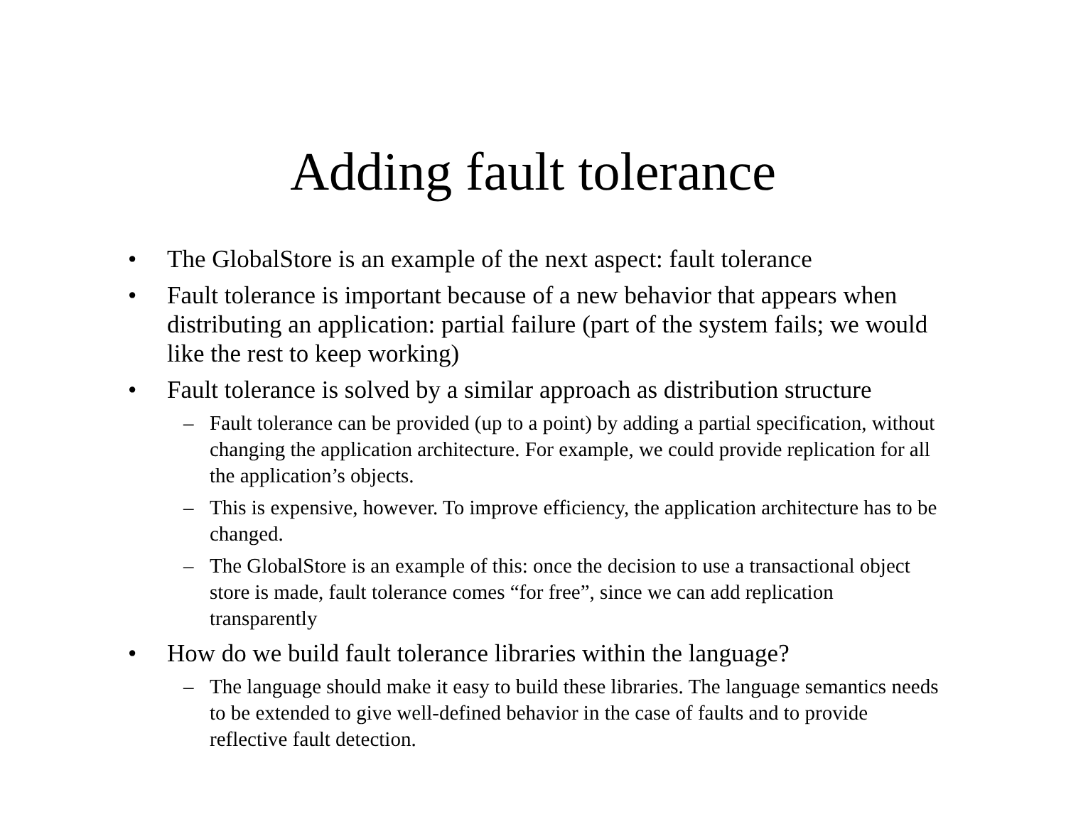Adding fault tolerance
• The GlobalStore is an example of the next aspect: fault tolerance
• Fault tolerance is important because of a new behavior that appears when distributing an application: partial failure (part of the system fails; we would like the rest to keep working)
• Fault tolerance is solved by a similar approach as distribution structure
– Fault tolerance can be provided (up to a point) by adding a partial specification, without changing the application architecture. For example, we could provide replication for all the application’s objects.
– This is expensive, however. To improve efficiency, the application architecture has to be changed.
– The GlobalStore is an example of this: once the decision to use a transactional object store is made, fault tolerance comes “for free”, since we can add replication transparently
• How do we build fault tolerance libraries within the language?
– The language should make it easy to build these libraries. The language semantics needs to be extended to give well-defined behavior in the case of faults and to provide reflective fault detection.